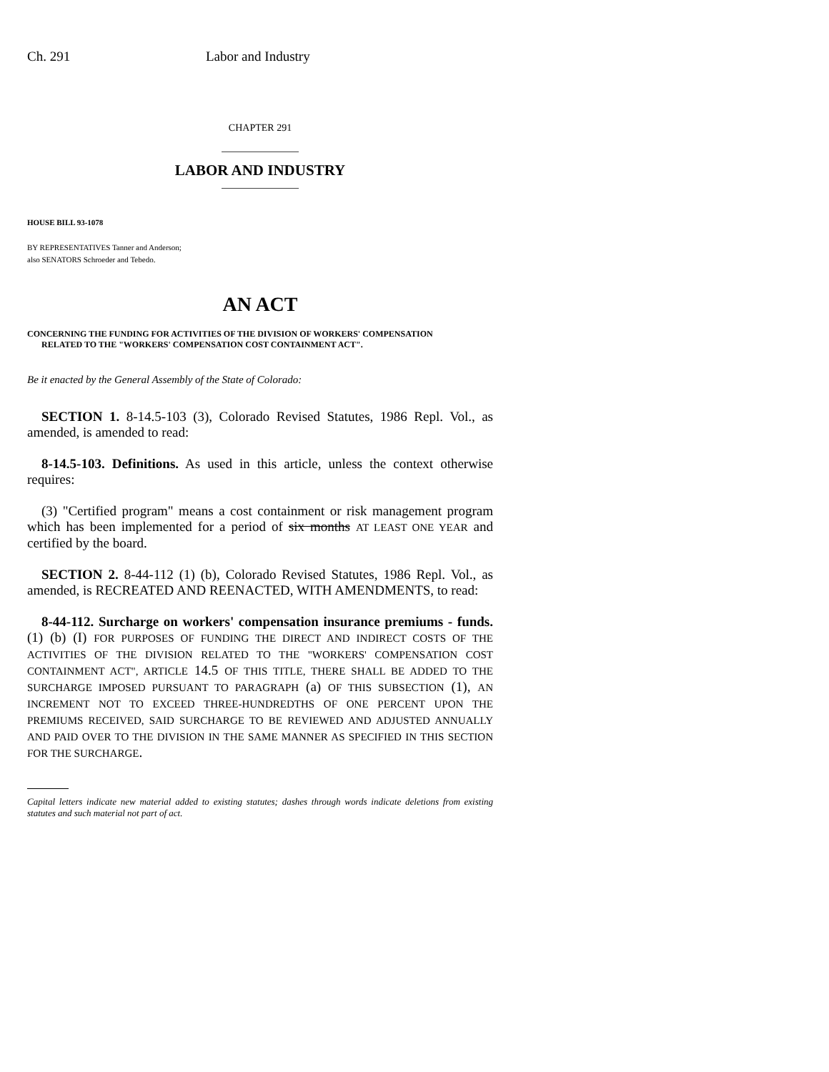Ch. 291 Labor and Industry
CHAPTER 291
LABOR AND INDUSTRY
HOUSE BILL 93-1078
BY REPRESENTATIVES Tanner and Anderson;
also SENATORS Schroeder and Tebedo.
AN ACT
CONCERNING THE FUNDING FOR ACTIVITIES OF THE DIVISION OF WORKERS' COMPENSATION
RELATED TO THE "WORKERS' COMPENSATION COST CONTAINMENT ACT".
Be it enacted by the General Assembly of the State of Colorado:
SECTION 1. 8-14.5-103 (3), Colorado Revised Statutes, 1986 Repl. Vol., as amended, is amended to read:
8-14.5-103. Definitions. As used in this article, unless the context otherwise requires:
(3) "Certified program" means a cost containment or risk management program which has been implemented for a period of six months AT LEAST ONE YEAR and certified by the board.
SECTION 2. 8-44-112 (1) (b), Colorado Revised Statutes, 1986 Repl. Vol., as amended, is RECREATED AND REENACTED, WITH AMENDMENTS, to read:
8-44-112. Surcharge on workers' compensation insurance premiums - funds. (1) (b) (I) FOR PURPOSES OF FUNDING THE DIRECT AND INDIRECT COSTS OF THE ACTIVITIES OF THE DIVISION RELATED TO THE "WORKERS' COMPENSATION COST CONTAINMENT ACT", ARTICLE 14.5 OF THIS TITLE, THERE SHALL BE ADDED TO THE SURCHARGE IMPOSED PURSUANT TO PARAGRAPH (a) OF THIS SUBSECTION (1), AN INCREMENT NOT TO EXCEED THREE-HUNDREDTHS OF ONE PERCENT UPON THE PREMIUMS RECEIVED, SAID SURCHARGE TO BE REVIEWED AND ADJUSTED ANNUALLY AND PAID OVER TO THE DIVISION IN THE SAME MANNER AS SPECIFIED IN THIS SECTION FOR THE SURCHARGE.
Capital letters indicate new material added to existing statutes; dashes through words indicate deletions from existing statutes and such material not part of act.